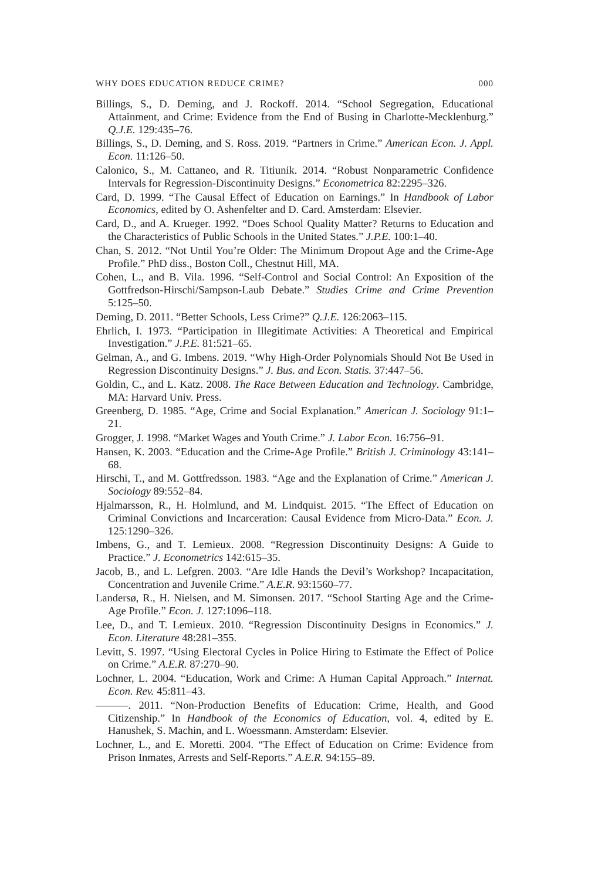WHY DOES EDUCATION REDUCE CRIME? 000
Billings, S., D. Deming, and J. Rockoff. 2014. “School Segregation, Educational Attainment, and Crime: Evidence from the End of Busing in Charlotte-Mecklenburg.” Q.J.E. 129:435–76.
Billings, S., D. Deming, and S. Ross. 2019. “Partners in Crime.” American Econ. J. Appl. Econ. 11:126–50.
Calonico, S., M. Cattaneo, and R. Titiunik. 2014. “Robust Nonparametric Confidence Intervals for Regression-Discontinuity Designs.” Econometrica 82:2295–326.
Card, D. 1999. “The Causal Effect of Education on Earnings.” In Handbook of Labor Economics, edited by O. Ashenfelter and D. Card. Amsterdam: Elsevier.
Card, D., and A. Krueger. 1992. “Does School Quality Matter? Returns to Education and the Characteristics of Public Schools in the United States.” J.P.E. 100:1–40.
Chan, S. 2012. “Not Until You’re Older: The Minimum Dropout Age and the Crime-Age Profile.” PhD diss., Boston Coll., Chestnut Hill, MA.
Cohen, L., and B. Vila. 1996. “Self-Control and Social Control: An Exposition of the Gottfredson-Hirschi/Sampson-Laub Debate.” Studies Crime and Crime Prevention 5:125–50.
Deming, D. 2011. “Better Schools, Less Crime?” Q.J.E. 126:2063–115.
Ehrlich, I. 1973. “Participation in Illegitimate Activities: A Theoretical and Empirical Investigation.” J.P.E. 81:521–65.
Gelman, A., and G. Imbens. 2019. “Why High-Order Polynomials Should Not Be Used in Regression Discontinuity Designs.” J. Bus. and Econ. Statis. 37:447–56.
Goldin, C., and L. Katz. 2008. The Race Between Education and Technology. Cambridge, MA: Harvard Univ. Press.
Greenberg, D. 1985. “Age, Crime and Social Explanation.” American J. Sociology 91:1–21.
Grogger, J. 1998. “Market Wages and Youth Crime.” J. Labor Econ. 16:756–91.
Hansen, K. 2003. “Education and the Crime-Age Profile.” British J. Criminology 43:141–68.
Hirschi, T., and M. Gottfredsson. 1983. “Age and the Explanation of Crime.” American J. Sociology 89:552–84.
Hjalmarsson, R., H. Holmlund, and M. Lindquist. 2015. “The Effect of Education on Criminal Convictions and Incarceration: Causal Evidence from Micro-Data.” Econ. J. 125:1290–326.
Imbens, G., and T. Lemieux. 2008. “Regression Discontinuity Designs: A Guide to Practice.” J. Econometrics 142:615–35.
Jacob, B., and L. Lefgren. 2003. “Are Idle Hands the Devil’s Workshop? Incapacitation, Concentration and Juvenile Crime.” A.E.R. 93:1560–77.
Landersø, R., H. Nielsen, and M. Simonsen. 2017. “School Starting Age and the Crime-Age Profile.” Econ. J. 127:1096–118.
Lee, D., and T. Lemieux. 2010. “Regression Discontinuity Designs in Economics.” J. Econ. Literature 48:281–355.
Levitt, S. 1997. “Using Electoral Cycles in Police Hiring to Estimate the Effect of Police on Crime.” A.E.R. 87:270–90.
Lochner, L. 2004. “Education, Work and Crime: A Human Capital Approach.” Internat. Econ. Rev. 45:811–43.
———. 2011. “Non-Production Benefits of Education: Crime, Health, and Good Citizenship.” In Handbook of the Economics of Education, vol. 4, edited by E. Hanushek, S. Machin, and L. Woessmann. Amsterdam: Elsevier.
Lochner, L., and E. Moretti. 2004. “The Effect of Education on Crime: Evidence from Prison Inmates, Arrests and Self-Reports.” A.E.R. 94:155–89.